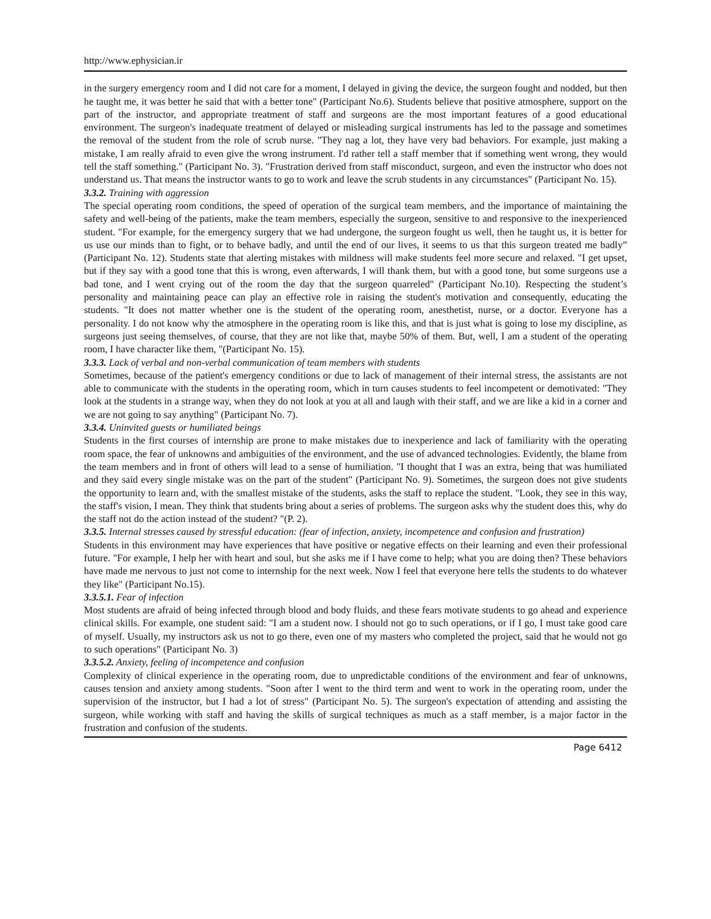http://www.ephysician.ir
in the surgery emergency room and I did not care for a moment, I delayed in giving the device, the surgeon fought and nodded, but then he taught me, it was better he said that with a better tone" (Participant No.6). Students believe that positive atmosphere, support on the part of the instructor, and appropriate treatment of staff and surgeons are the most important features of a good educational environment. The surgeon's inadequate treatment of delayed or misleading surgical instruments has led to the passage and sometimes the removal of the student from the role of scrub nurse. "They nag a lot, they have very bad behaviors. For example, just making a mistake, I am really afraid to even give the wrong instrument. I'd rather tell a staff member that if something went wrong, they would tell the staff something." (Participant No. 3). "Frustration derived from staff misconduct, surgeon, and even the instructor who does not understand us. That means the instructor wants to go to work and leave the scrub students in any circumstances" (Participant No. 15).
3.3.2. Training with aggression
The special operating room conditions, the speed of operation of the surgical team members, and the importance of maintaining the safety and well-being of the patients, make the team members, especially the surgeon, sensitive to and responsive to the inexperienced student. "For example, for the emergency surgery that we had undergone, the surgeon fought us well, then he taught us, it is better for us use our minds than to fight, or to behave badly, and until the end of our lives, it seems to us that this surgeon treated me badly” (Participant No. 12). Students state that alerting mistakes with mildness will make students feel more secure and relaxed. "I get upset, but if they say with a good tone that this is wrong, even afterwards, I will thank them, but with a good tone, but some surgeons use a bad tone, and I went crying out of the room the day that the surgeon quarreled" (Participant No.10). Respecting the student’s personality and maintaining peace can play an effective role in raising the student's motivation and consequently, educating the students. "It does not matter whether one is the student of the operating room, anesthetist, nurse, or a doctor. Everyone has a personality. I do not know why the atmosphere in the operating room is like this, and that is just what is going to lose my discipline, as surgeons just seeing themselves, of course, that they are not like that, maybe 50% of them. But, well, I am a student of the operating room, I have character like them, "(Participant No. 15).
3.3.3. Lack of verbal and non-verbal communication of team members with students
Sometimes, because of the patient's emergency conditions or due to lack of management of their internal stress, the assistants are not able to communicate with the students in the operating room, which in turn causes students to feel incompetent or demotivated: "They look at the students in a strange way, when they do not look at you at all and laugh with their staff, and we are like a kid in a corner and we are not going to say anything" (Participant No. 7).
3.3.4. Uninvited guests or humiliated beings
Students in the first courses of internship are prone to make mistakes due to inexperience and lack of familiarity with the operating room space, the fear of unknowns and ambiguities of the environment, and the use of advanced technologies. Evidently, the blame from the team members and in front of others will lead to a sense of humiliation. "I thought that I was an extra, being that was humiliated and they said every single mistake was on the part of the student" (Participant No. 9). Sometimes, the surgeon does not give students the opportunity to learn and, with the smallest mistake of the students, asks the staff to replace the student. "Look, they see in this way, the staff's vision, I mean. They think that students bring about a series of problems. The surgeon asks why the student does this, why do the staff not do the action instead of the student? "(P. 2).
3.3.5. Internal stresses caused by stressful education: (fear of infection, anxiety, incompetence and confusion and frustration)
Students in this environment may have experiences that have positive or negative effects on their learning and even their professional future. "For example, I help her with heart and soul, but she asks me if I have come to help; what you are doing then? These behaviors have made me nervous to just not come to internship for the next week. Now I feel that everyone here tells the students to do whatever they like" (Participant No.15).
3.3.5.1. Fear of infection
Most students are afraid of being infected through blood and body fluids, and these fears motivate students to go ahead and experience clinical skills. For example, one student said: "I am a student now. I should not go to such operations, or if I go, I must take good care of myself. Usually, my instructors ask us not to go there, even one of my masters who completed the project, said that he would not go to such operations" (Participant No. 3)
3.3.5.2. Anxiety, feeling of incompetence and confusion
Complexity of clinical experience in the operating room, due to unpredictable conditions of the environment and fear of unknowns, causes tension and anxiety among students. "Soon after I went to the third term and went to work in the operating room, under the supervision of the instructor, but I had a lot of stress" (Participant No. 5). The surgeon's expectation of attending and assisting the surgeon, while working with staff and having the skills of surgical techniques as much as a staff member, is a major factor in the frustration and confusion of the students.
Page 6412